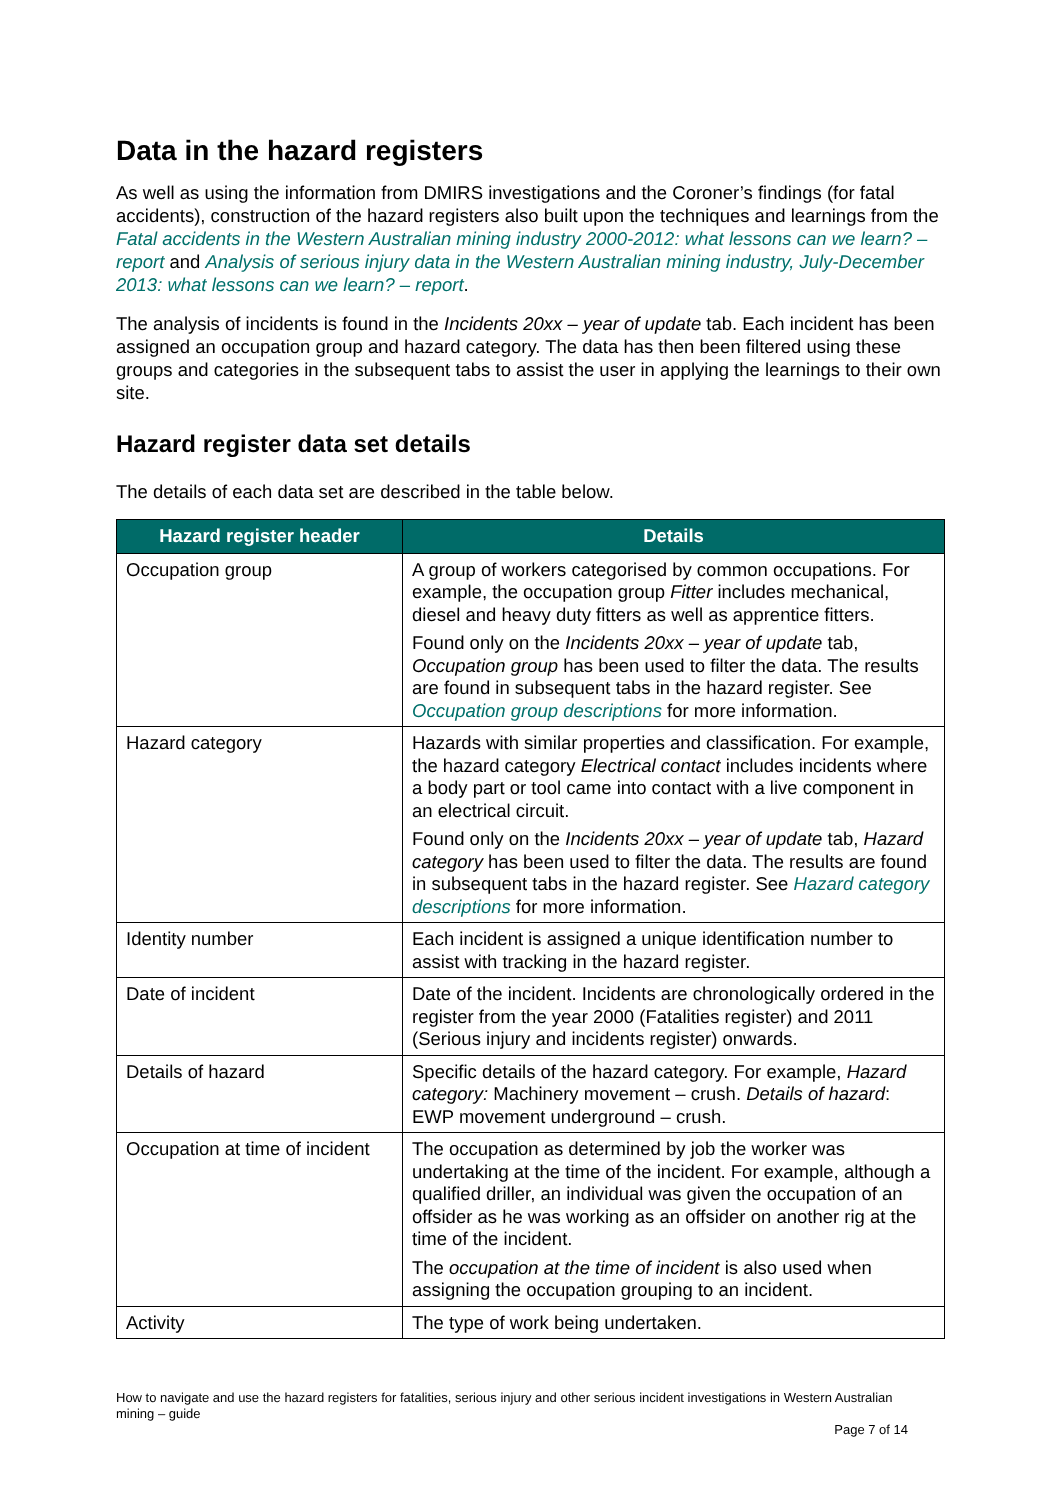Data in the hazard registers
As well as using the information from DMIRS investigations and the Coroner’s findings (for fatal accidents), construction of the hazard registers also built upon the techniques and learnings from the Fatal accidents in the Western Australian mining industry 2000-2012: what lessons can we learn? – report and Analysis of serious injury data in the Western Australian mining industry, July-December 2013: what lessons can we learn? – report.
The analysis of incidents is found in the Incidents 20xx – year of update tab. Each incident has been assigned an occupation group and hazard category. The data has then been filtered using these groups and categories in the subsequent tabs to assist the user in applying the learnings to their own site.
Hazard register data set details
The details of each data set are described in the table below.
| Hazard register header | Details |
| --- | --- |
| Occupation group | A group of workers categorised by common occupations. For example, the occupation group Fitter includes mechanical, diesel and heavy duty fitters as well as apprentice fitters. Found only on the Incidents 20xx – year of update tab, Occupation group has been used to filter the data. The results are found in subsequent tabs in the hazard register. See Occupation group descriptions for more information. |
| Hazard category | Hazards with similar properties and classification. For example, the hazard category Electrical contact includes incidents where a body part or tool came into contact with a live component in an electrical circuit. Found only on the Incidents 20xx – year of update tab, Hazard category has been used to filter the data. The results are found in subsequent tabs in the hazard register. See Hazard category descriptions for more information. |
| Identity number | Each incident is assigned a unique identification number to assist with tracking in the hazard register. |
| Date of incident | Date of the incident. Incidents are chronologically ordered in the register from the year 2000 (Fatalities register) and 2011 (Serious injury and incidents register) onwards. |
| Details of hazard | Specific details of the hazard category. For example, Hazard category: Machinery movement – crush. Details of hazard : EWP movement underground – crush. |
| Occupation at time of incident | The occupation as determined by job the worker was undertaking at the time of the incident. For example, although a qualified driller, an individual was given the occupation of an offsider as he was working as an offsider on another rig at the time of the incident. The occupation at the time of incident is also used when assigning the occupation grouping to an incident. |
| Activity | The type of work being undertaken. |
How to navigate and use the hazard registers for fatalities, serious injury and other serious incident investigations in Western Australian mining – guide
Page 7 of 14